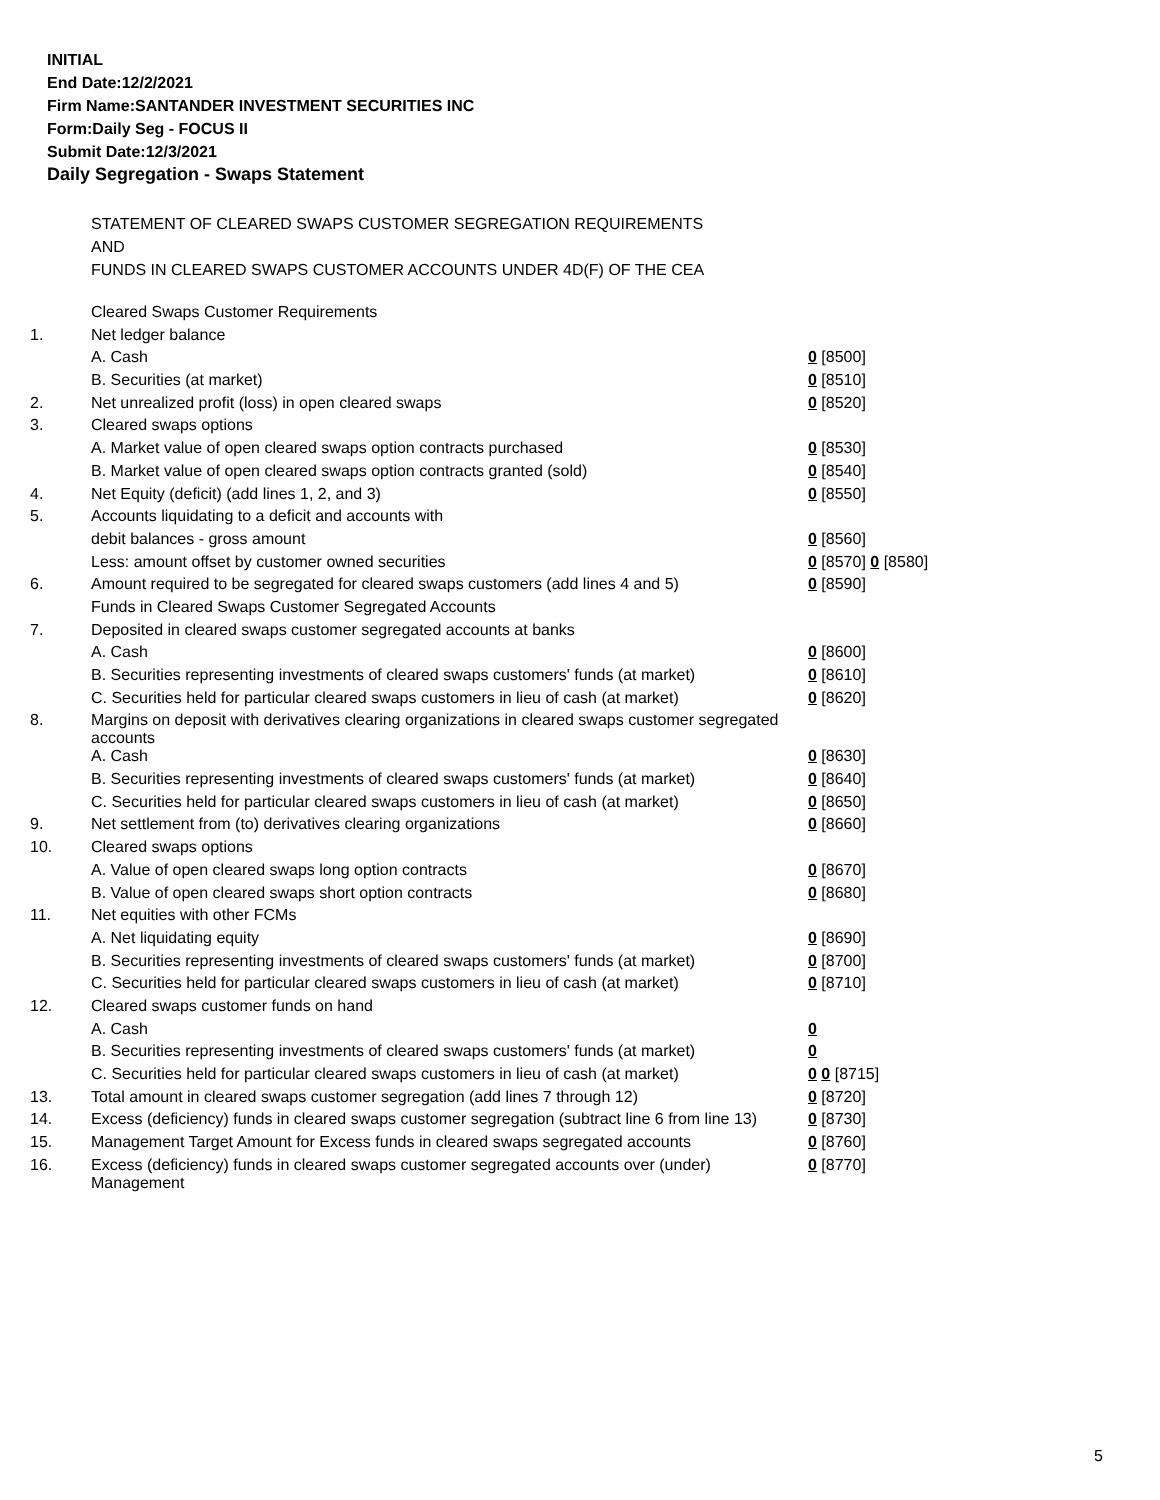INITIAL
End Date:12/2/2021
Firm Name:SANTANDER INVESTMENT SECURITIES INC
Form:Daily Seg - FOCUS II
Submit Date:12/3/2021
Daily Segregation - Swaps Statement
STATEMENT OF CLEARED SWAPS CUSTOMER SEGREGATION REQUIREMENTS
AND
FUNDS IN CLEARED SWAPS CUSTOMER ACCOUNTS UNDER 4D(F) OF THE CEA
| | Cleared Swaps Customer Requirements | |
| 1. | Net ledger balance | |
| | A. Cash | 0 [8500] |
| | B. Securities (at market) | 0 [8510] |
| 2. | Net unrealized profit (loss) in open cleared swaps | 0 [8520] |
| 3. | Cleared swaps options | |
| | A. Market value of open cleared swaps option contracts purchased | 0 [8530] |
| | B. Market value of open cleared swaps option contracts granted (sold) | 0 [8540] |
| 4. | Net Equity (deficit) (add lines 1, 2, and 3) | 0 [8550] |
| 5. | Accounts liquidating to a deficit and accounts with | |
| | debit balances - gross amount | 0 [8560] |
| | Less: amount offset by customer owned securities | 0 [8570] 0 [8580] |
| 6. | Amount required to be segregated for cleared swaps customers (add lines 4 and 5) | 0 [8590] |
| | Funds in Cleared Swaps Customer Segregated Accounts | |
| 7. | Deposited in cleared swaps customer segregated accounts at banks | |
| | A. Cash | 0 [8600] |
| | B. Securities representing investments of cleared swaps customers' funds (at market) | 0 [8610] |
| | C. Securities held for particular cleared swaps customers in lieu of cash (at market) | 0 [8620] |
| 8. | Margins on deposit with derivatives clearing organizations in cleared swaps customer segregated accounts | |
| | A. Cash | 0 [8630] |
| | B. Securities representing investments of cleared swaps customers' funds (at market) | 0 [8640] |
| | C. Securities held for particular cleared swaps customers in lieu of cash (at market) | 0 [8650] |
| 9. | Net settlement from (to) derivatives clearing organizations | 0 [8660] |
| 10. | Cleared swaps options | |
| | A. Value of open cleared swaps long option contracts | 0 [8670] |
| | B. Value of open cleared swaps short option contracts | 0 [8680] |
| 11. | Net equities with other FCMs | |
| | A. Net liquidating equity | 0 [8690] |
| | B. Securities representing investments of cleared swaps customers' funds (at market) | 0 [8700] |
| | C. Securities held for particular cleared swaps customers in lieu of cash (at market) | 0 [8710] |
| 12. | Cleared swaps customer funds on hand | |
| | A. Cash | 0 |
| | B. Securities representing investments of cleared swaps customers' funds (at market) | 0 |
| | C. Securities held for particular cleared swaps customers in lieu of cash (at market) | 0 0 [8715] |
| 13. | Total amount in cleared swaps customer segregation (add lines 7 through 12) | 0 [8720] |
| 14. | Excess (deficiency) funds in cleared swaps customer segregation (subtract line 6 from line 13) | 0 [8730] |
| 15. | Management Target Amount for Excess funds in cleared swaps segregated accounts | 0 [8760] |
| 16. | Excess (deficiency) funds in cleared swaps customer segregated accounts over (under) Management | 0 [8770] |
5